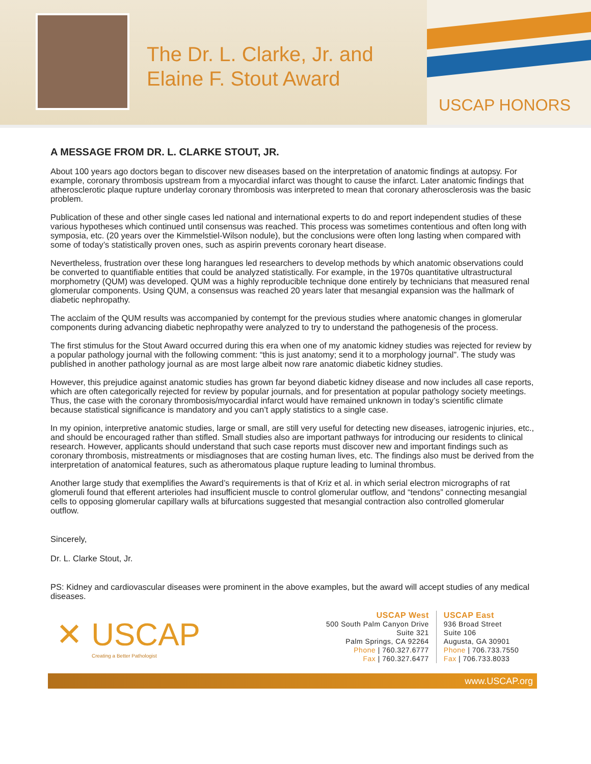The Dr. L. Clarke, Jr. and Elaine F. Stout Award
USCAP HONORS
A MESSAGE FROM DR. L. CLARKE STOUT, JR.
About 100 years ago doctors began to discover new diseases based on the interpretation of anatomic findings at autopsy. For example, coronary thrombosis upstream from a myocardial infarct was thought to cause the infarct. Later anatomic findings that atherosclerotic plaque rupture underlay coronary thrombosis was interpreted to mean that coronary atherosclerosis was the basic problem.
Publication of these and other single cases led national and international experts to do and report independent studies of these various hypotheses which continued until consensus was reached. This process was sometimes contentious and often long with symposia, etc. (20 years over the Kimmelstiel-Wilson nodule), but the conclusions were often long lasting when compared with some of today’s statistically proven ones, such as aspirin prevents coronary heart disease.
Nevertheless, frustration over these long harangues led researchers to develop methods by which anatomic observations could be converted to quantifiable entities that could be analyzed statistically. For example, in the 1970s quantitative ultrastructural morphometry (QUM) was developed. QUM was a highly reproducible technique done entirely by technicians that measured renal glomerular components. Using QUM, a consensus was reached 20 years later that mesangial expansion was the hallmark of diabetic nephropathy.
The acclaim of the QUM results was accompanied by contempt for the previous studies where anatomic changes in glomerular components during advancing diabetic nephropathy were analyzed to try to understand the pathogenesis of the process.
The first stimulus for the Stout Award occurred during this era when one of my anatomic kidney studies was rejected for review by a popular pathology journal with the following comment: “this is just anatomy; send it to a morphology journal”. The study was published in another pathology journal as are most large albeit now rare anatomic diabetic kidney studies.
However, this prejudice against anatomic studies has grown far beyond diabetic kidney disease and now includes all case reports, which are often categorically rejected for review by popular journals, and for presentation at popular pathology society meetings. Thus, the case with the coronary thrombosis/myocardial infarct would have remained unknown in today’s scientific climate because statistical significance is mandatory and you can’t apply statistics to a single case.
In my opinion, interpretive anatomic studies, large or small, are still very useful for detecting new diseases, iatrogenic injuries, etc., and should be encouraged rather than stifled. Small studies also are important pathways for introducing our residents to clinical research. However, applicants should understand that such case reports must discover new and important findings such as coronary thrombosis, mistreatments or misdiagnoses that are costing human lives, etc. The findings also must be derived from the interpretation of anatomical features, such as atheromatous plaque rupture leading to luminal thrombus.
Another large study that exemplifies the Award’s requirements is that of Kriz et al. in which serial electron micrographs of rat glomeruli found that efferent arterioles had insufficient muscle to control glomerular outflow, and “tendons” connecting mesangial cells to opposing glomerular capillary walls at bifurcations suggested that mesangial contraction also controlled glomerular outflow.
Sincerely,
Dr. L. Clarke Stout, Jr.
PS: Kidney and cardiovascular diseases were prominent in the above examples, but the award will accept studies of any medical diseases.
✕ USCAP
Creating a Better Pathologist
USCAP West
500 South Palm Canyon Drive
Suite 321
Palm Springs, CA 92264
Phone | 760.327.6777
Fax | 760.327.6477
USCAP East
936 Broad Street
Suite 106
Augusta, GA 30901
Phone | 706.733.7550
Fax | 706.733.8033
www.USCAP.org